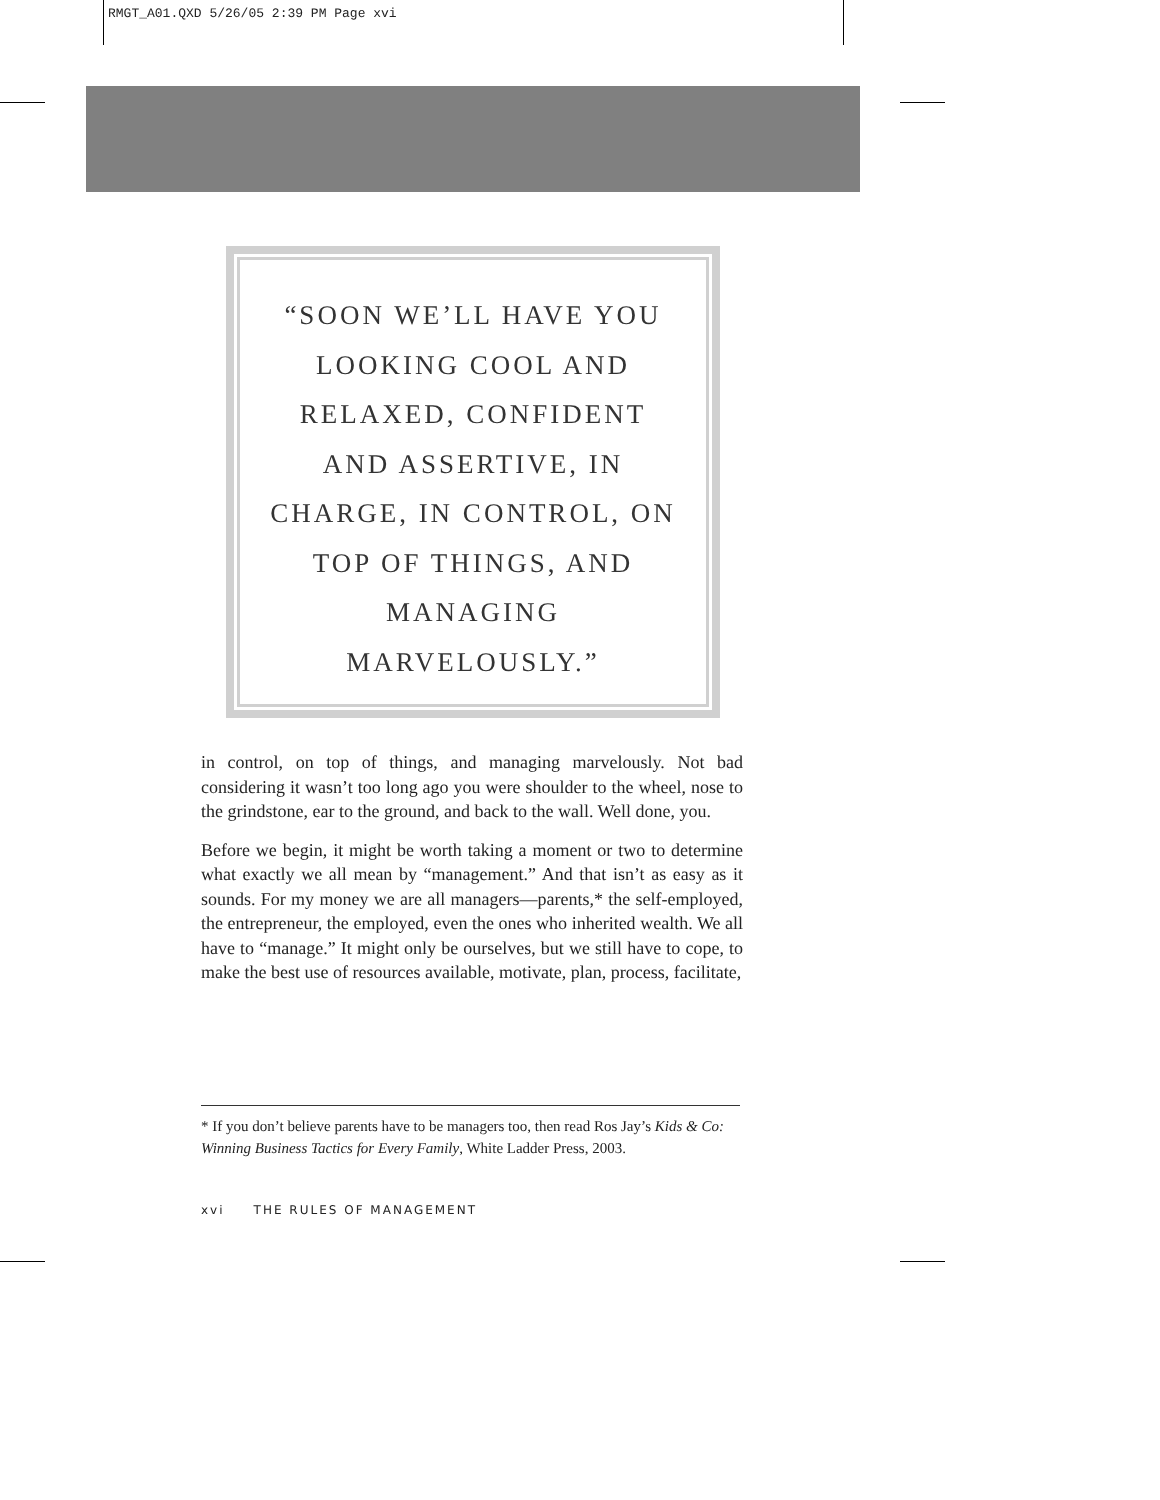RMGT_A01.QXD 5/26/05 2:39 PM Page xvi
“SOON WE’LL HAVE YOU
LOOKING COOL AND
RELAXED, CONFIDENT
AND ASSERTIVE, IN
CHARGE, IN CONTROL, ON
TOP OF THINGS, AND
MANAGING
MARVELOUSLY.”
in control, on top of things, and managing marvelously. Not bad considering it wasn’t too long ago you were shoulder to the wheel, nose to the grindstone, ear to the ground, and back to the wall. Well done, you.
Before we begin, it might be worth taking a moment or two to determine what exactly we all mean by “management.” And that isn’t as easy as it sounds. For my money we are all managers—parents,* the self-employed, the entrepreneur, the employed, even the ones who inherited wealth. We all have to “manage.” It might only be ourselves, but we still have to cope, to make the best use of resources available, motivate, plan, process, facilitate,
* If you don’t believe parents have to be managers too, then read Ros Jay’s Kids & Co: Winning Business Tactics for Every Family, White Ladder Press, 2003.
xvi THE RULES OF MANAGEMENT